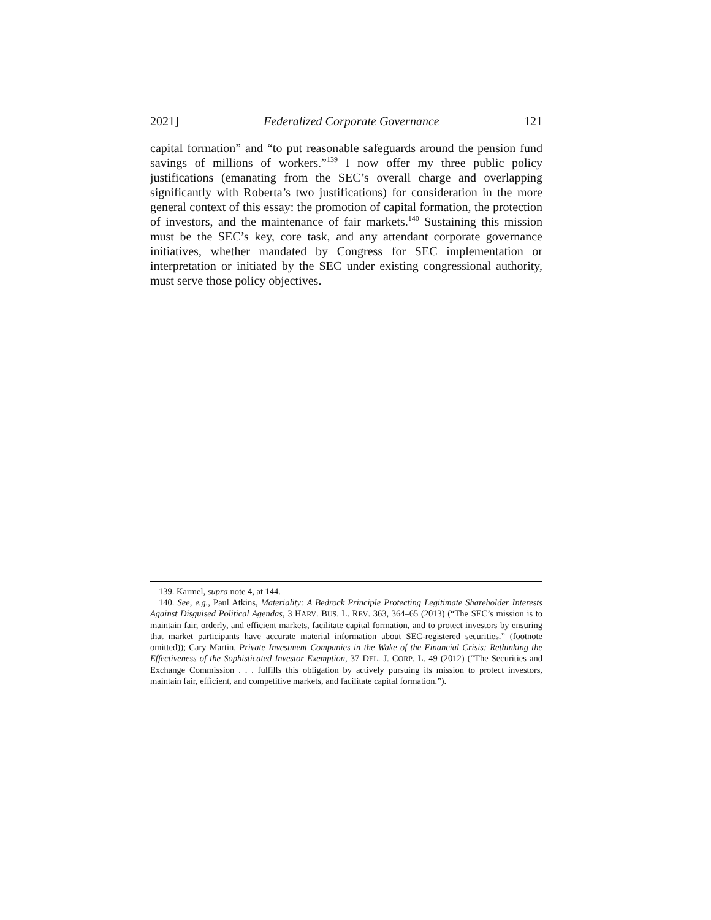2021] Federalized Corporate Governance 121
capital formation” and “to put reasonable safeguards around the pension fund savings of millions of workers.”<sup>139</sup> I now offer my three public policy justifications (emanating from the SEC’s overall charge and overlapping significantly with Roberta’s two justifications) for consideration in the more general context of this essay: the promotion of capital formation, the protection of investors, and the maintenance of fair markets.<sup>140</sup> Sustaining this mission must be the SEC’s key, core task, and any attendant corporate governance initiatives, whether mandated by Congress for SEC implementation or interpretation or initiated by the SEC under existing congressional authority, must serve those policy objectives.
139. Karmel, supra note 4, at 144.
140. See, e.g., Paul Atkins, Materiality: A Bedrock Principle Protecting Legitimate Shareholder Interests Against Disguised Political Agendas, 3 HARV. BUS. L. REV. 363, 364–65 (2013) (“The SEC’s mission is to maintain fair, orderly, and efficient markets, facilitate capital formation, and to protect investors by ensuring that market participants have accurate material information about SEC-registered securities.” (footnote omitted)); Cary Martin, Private Investment Companies in the Wake of the Financial Crisis: Rethinking the Effectiveness of the Sophisticated Investor Exemption, 37 DEL. J. CORP. L. 49 (2012) (“The Securities and Exchange Commission . . . fulfills this obligation by actively pursuing its mission to protect investors, maintain fair, efficient, and competitive markets, and facilitate capital formation.”).